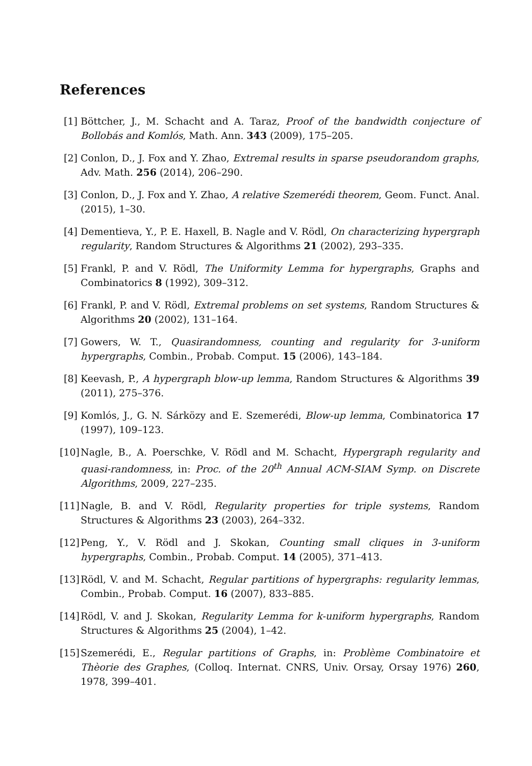References
[1] Böttcher, J., M. Schacht and A. Taraz, Proof of the bandwidth conjecture of Bollobás and Komlós, Math. Ann. 343 (2009), 175–205.
[2] Conlon, D., J. Fox and Y. Zhao, Extremal results in sparse pseudorandom graphs, Adv. Math. 256 (2014), 206–290.
[3] Conlon, D., J. Fox and Y. Zhao, A relative Szemerédi theorem, Geom. Funct. Anal. (2015), 1–30.
[4] Dementieva, Y., P. E. Haxell, B. Nagle and V. Rödl, On characterizing hypergraph regularity, Random Structures & Algorithms 21 (2002), 293–335.
[5] Frankl, P. and V. Rödl, The Uniformity Lemma for hypergraphs, Graphs and Combinatorics 8 (1992), 309–312.
[6] Frankl, P. and V. Rödl, Extremal problems on set systems, Random Structures & Algorithms 20 (2002), 131–164.
[7] Gowers, W. T., Quasirandomness, counting and regularity for 3-uniform hypergraphs, Combin., Probab. Comput. 15 (2006), 143–184.
[8] Keevash, P., A hypergraph blow-up lemma, Random Structures & Algorithms 39 (2011), 275–376.
[9] Komlós, J., G. N. Sárközy and E. Szemerédi, Blow-up lemma, Combinatorica 17 (1997), 109–123.
[10] Nagle, B., A. Poerschke, V. Rödl and M. Schacht, Hypergraph regularity and quasi-randomness, in: Proc. of the 20<sup>th</sup> Annual ACM-SIAM Symp. on Discrete Algorithms, 2009, 227–235.
[11] Nagle, B. and V. Rödl, Regularity properties for triple systems, Random Structures & Algorithms 23 (2003), 264–332.
[12] Peng, Y., V. Rödl and J. Skokan, Counting small cliques in 3-uniform hypergraphs, Combin., Probab. Comput. 14 (2005), 371–413.
[13] Rödl, V. and M. Schacht, Regular partitions of hypergraphs: regularity lemmas, Combin., Probab. Comput. 16 (2007), 833–885.
[14] Rödl, V. and J. Skokan, Regularity Lemma for k-uniform hypergraphs, Random Structures & Algorithms 25 (2004), 1–42.
[15] Szemerédi, E., Regular partitions of Graphs, in: Problème Combinatoire et Thèorie des Graphes, (Colloq. Internat. CNRS, Univ. Orsay, Orsay 1976) 260, 1978, 399–401.